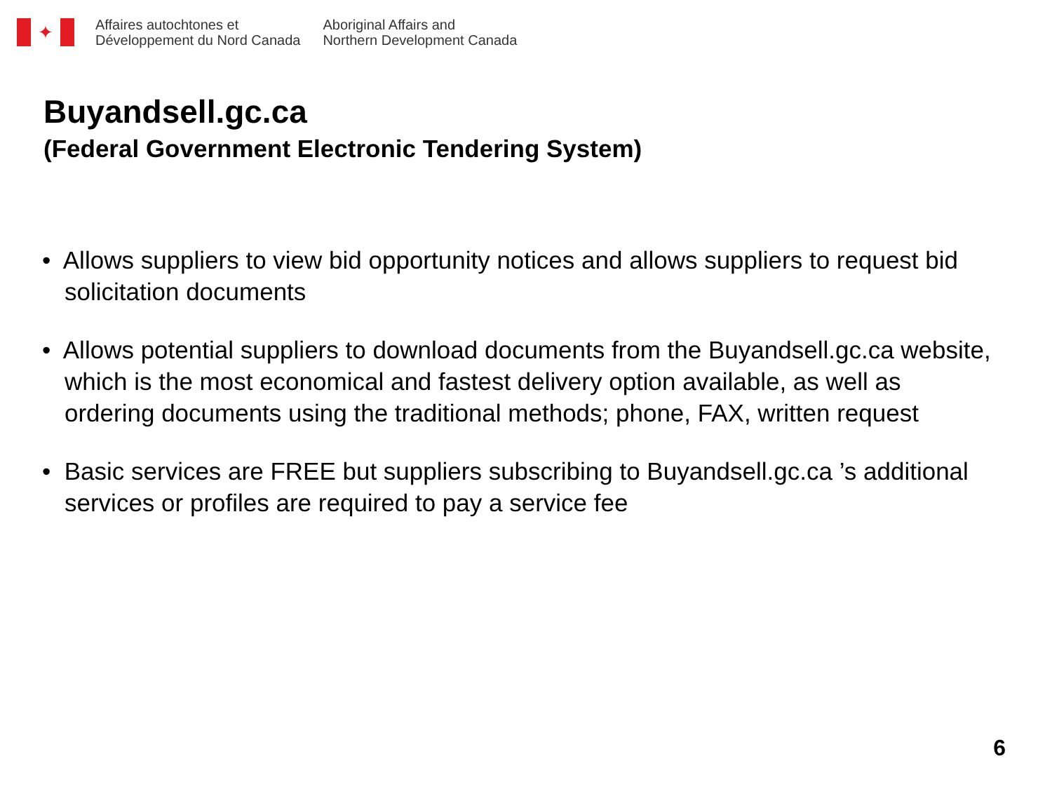✦
Affaires autochtones et
Développement du Nord Canada
Aboriginal Affairs and
Northern Development Canada
Buyandsell.gc.ca
(Federal Government Electronic Tendering System)
• Allows suppliers to view bid opportunity notices and allows suppliers to request bid solicitation documents
• Allows potential suppliers to download documents from the Buyandsell.gc.ca website, which is the most economical and fastest delivery option available, as well as ordering documents using the traditional methods; phone, FAX, written request
• Basic services are FREE but suppliers subscribing to Buyandsell.gc.ca ’s additional services or profiles are required to pay a service fee
6